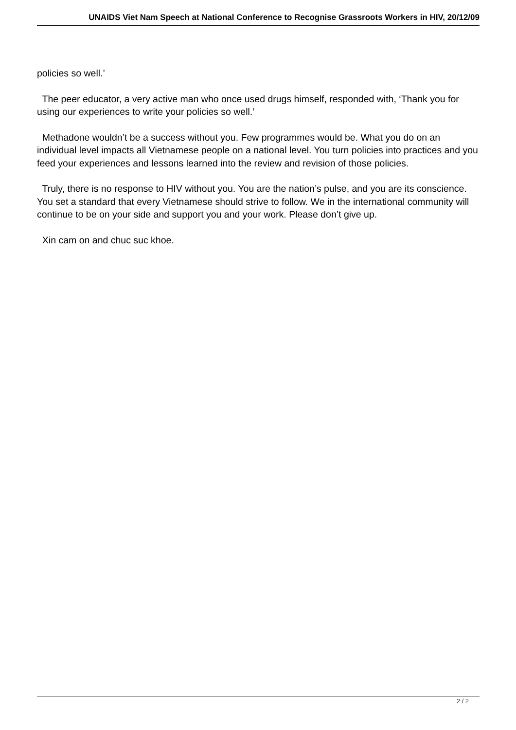UNAIDS Viet Nam Speech at National Conference to Recognise Grassroots Workers in HIV, 20/12/09
policies so well.’
The peer educator, a very active man who once used drugs himself, responded with, ‘Thank you for using our experiences to write your policies so well.’
Methadone wouldn’t be a success without you. Few programmes would be. What you do on an individual level impacts all Vietnamese people on a national level. You turn policies into practices and you feed your experiences and lessons learned into the review and revision of those policies.
Truly, there is no response to HIV without you. You are the nation’s pulse, and you are its conscience. You set a standard that every Vietnamese should strive to follow. We in the international community will continue to be on your side and support you and your work. Please don’t give up.
Xin cam on and chuc suc khoe.
2 / 2